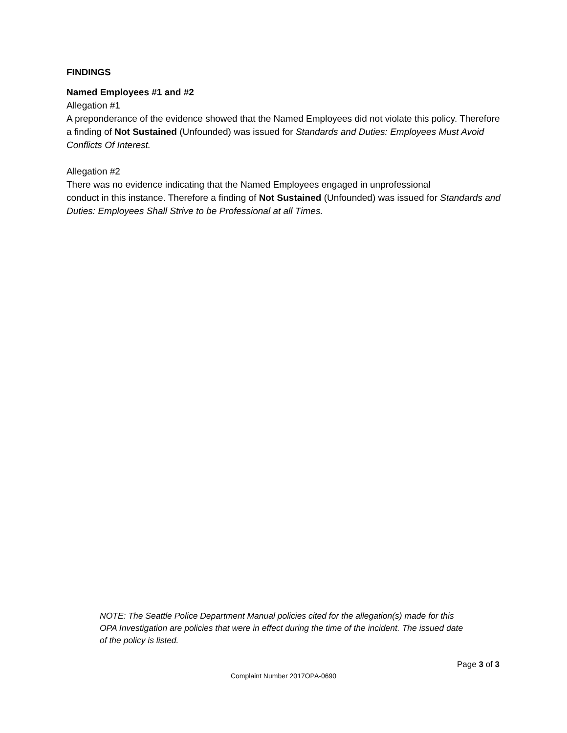FINDINGS
Named Employees #1 and #2
Allegation #1
A preponderance of the evidence showed that the Named Employees did not violate this policy. Therefore a finding of Not Sustained (Unfounded) was issued for Standards and Duties: Employees Must Avoid Conflicts Of Interest.
Allegation #2
There was no evidence indicating that the Named Employees engaged in unprofessional
conduct in this instance. Therefore a finding of Not Sustained (Unfounded) was issued for Standards and Duties: Employees Shall Strive to be Professional at all Times.
NOTE: The Seattle Police Department Manual policies cited for the allegation(s) made for this OPA Investigation are policies that were in effect during the time of the incident. The issued date of the policy is listed.
Page 3 of 3
Complaint Number 2017OPA-0690